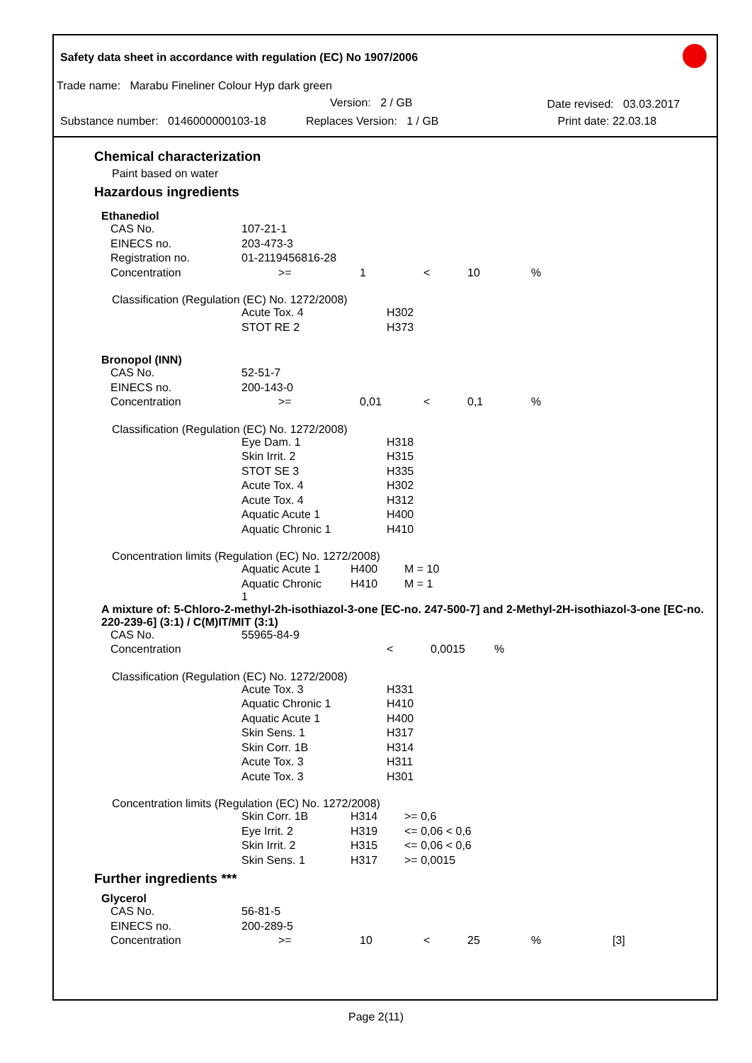Safety data sheet in accordance with regulation (EC) No 1907/2006
Trade name: Marabu Fineliner Colour Hyp dark green
Version: 2 / GB Date revised: 03.03.2017
Substance number: 0146000000103-18 Replaces Version: 1 / GB Print date: 22.03.18
Chemical characterization
Paint based on water
Hazardous ingredients
Ethanediol
| CAS No. | 107-21-1 | | | | |
| EINECS no. | 203-473-3 | | | | |
| Registration no. | 01-2119456816-28 | | | | |
| Concentration | >= | 1 | < | 10 | % |
Classification (Regulation (EC) No. 1272/2008)
| Acute Tox. 4 | H302 |
| STOT RE 2 | H373 |
Bronopol (INN)
| CAS No. | 52-51-7 | | | | |
| EINECS no. | 200-143-0 | | | | |
| Concentration | >= | 0,01 | < | 0,1 | % |
Classification (Regulation (EC) No. 1272/2008)
| Eye Dam. 1 | H318 |
| Skin Irrit. 2 | H315 |
| STOT SE 3 | H335 |
| Acute Tox. 4 | H302 |
| Acute Tox. 4 | H312 |
| Aquatic Acute 1 | H400 |
| Aquatic Chronic 1 | H410 |
Concentration limits (Regulation (EC) No. 1272/2008)
| Aquatic Acute 1 | H400 | M = 10 |
| Aquatic Chronic 1 | H410 | M = 1 |
A mixture of: 5-Chloro-2-methyl-2h-isothiazol-3-one [EC-no. 247-500-7] and 2-Methyl-2H-isothiazol-3-one [EC-no. 220-239-6] (3:1) / C(M)IT/MIT (3:1)
| CAS No. | 55965-84-9 | | | | |
| Concentration | | | < | 0,0015 | % |
Classification (Regulation (EC) No. 1272/2008)
| Acute Tox. 3 | H331 |
| Aquatic Chronic 1 | H410 |
| Aquatic Acute 1 | H400 |
| Skin Sens. 1 | H317 |
| Skin Corr. 1B | H314 |
| Acute Tox. 3 | H311 |
| Acute Tox. 3 | H301 |
Concentration limits (Regulation (EC) No. 1272/2008)
| Skin Corr. 1B | H314 | >= 0,6 |
| Eye Irrit. 2 | H319 | <= 0,06 < 0,6 |
| Skin Irrit. 2 | H315 | <= 0,06 < 0,6 |
| Skin Sens. 1 | H317 | >= 0,0015 |
Further ingredients ***
Glycerol
| CAS No. | 56-81-5 | | | | | |
| EINECS no. | 200-289-5 | | | | | |
| Concentration | >= | 10 | < | 25 | % | [3] |
Page 2(11)